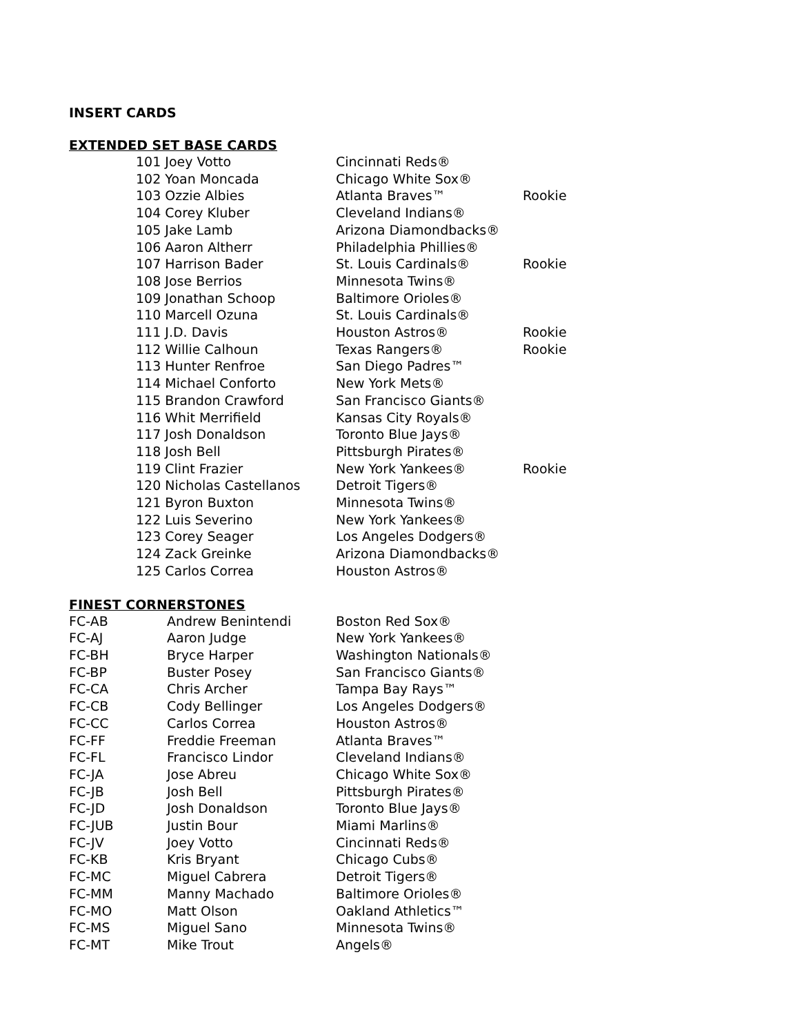INSERT CARDS
EXTENDED SET BASE CARDS
| | 101 Joey Votto | Cincinnati Reds® | |
| | 102 Yoan Moncada | Chicago White Sox® | |
| | 103 Ozzie Albies | Atlanta Braves™ | Rookie |
| | 104 Corey Kluber | Cleveland Indians® | |
| | 105 Jake Lamb | Arizona Diamondbacks® | |
| | 106 Aaron Altherr | Philadelphia Phillies® | |
| | 107 Harrison Bader | St. Louis Cardinals® | Rookie |
| | 108 Jose Berrios | Minnesota Twins® | |
| | 109 Jonathan Schoop | Baltimore Orioles® | |
| | 110 Marcell Ozuna | St. Louis Cardinals® | |
| | 111 J.D. Davis | Houston Astros® | Rookie |
| | 112 Willie Calhoun | Texas Rangers® | Rookie |
| | 113 Hunter Renfroe | San Diego Padres™ | |
| | 114 Michael Conforto | New York Mets® | |
| | 115 Brandon Crawford | San Francisco Giants® | |
| | 116 Whit Merrifield | Kansas City Royals® | |
| | 117 Josh Donaldson | Toronto Blue Jays® | |
| | 118 Josh Bell | Pittsburgh Pirates® | |
| | 119 Clint Frazier | New York Yankees® | Rookie |
| | 120 Nicholas Castellanos | Detroit Tigers® | |
| | 121 Byron Buxton | Minnesota Twins® | |
| | 122 Luis Severino | New York Yankees® | |
| | 123 Corey Seager | Los Angeles Dodgers® | |
| | 124 Zack Greinke | Arizona Diamondbacks® | |
| | 125 Carlos Correa | Houston Astros® | |
FINEST CORNERSTONES
| FC-AB | Andrew Benintendi | Boston Red Sox® |
| FC-AJ | Aaron Judge | New York Yankees® |
| FC-BH | Bryce Harper | Washington Nationals® |
| FC-BP | Buster Posey | San Francisco Giants® |
| FC-CA | Chris Archer | Tampa Bay Rays™ |
| FC-CB | Cody Bellinger | Los Angeles Dodgers® |
| FC-CC | Carlos Correa | Houston Astros® |
| FC-FF | Freddie Freeman | Atlanta Braves™ |
| FC-FL | Francisco Lindor | Cleveland Indians® |
| FC-JA | Jose Abreu | Chicago White Sox® |
| FC-JB | Josh Bell | Pittsburgh Pirates® |
| FC-JD | Josh Donaldson | Toronto Blue Jays® |
| FC-JUB | Justin Bour | Miami Marlins® |
| FC-JV | Joey Votto | Cincinnati Reds® |
| FC-KB | Kris Bryant | Chicago Cubs® |
| FC-MC | Miguel Cabrera | Detroit Tigers® |
| FC-MM | Manny Machado | Baltimore Orioles® |
| FC-MO | Matt Olson | Oakland Athletics™ |
| FC-MS | Miguel Sano | Minnesota Twins® |
| FC-MT | Mike Trout | Angels® |